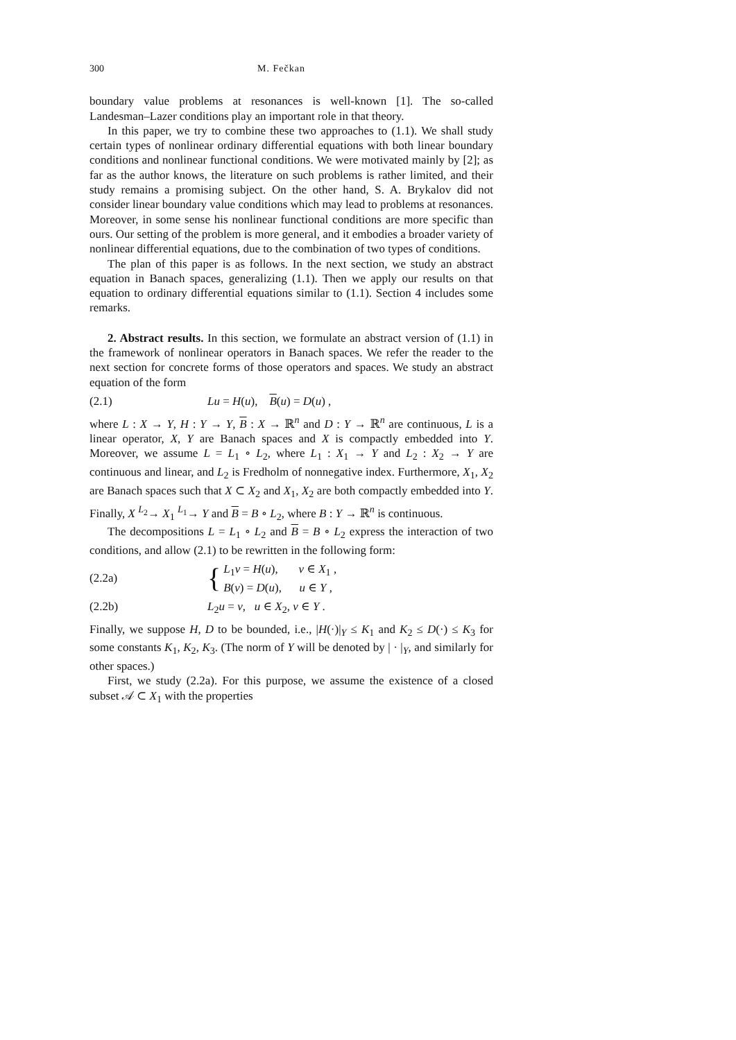300 M. Fečkan
boundary value problems at resonances is well-known [1]. The so-called Landesman–Lazer conditions play an important role in that theory.
In this paper, we try to combine these two approaches to (1.1). We shall study certain types of nonlinear ordinary differential equations with both linear boundary conditions and nonlinear functional conditions. We were motivated mainly by [2]; as far as the author knows, the literature on such problems is rather limited, and their study remains a promising subject. On the other hand, S. A. Brykalov did not consider linear boundary value conditions which may lead to problems at resonances. Moreover, in some sense his nonlinear functional conditions are more specific than ours. Our setting of the problem is more general, and it embodies a broader variety of nonlinear differential equations, due to the combination of two types of conditions.
The plan of this paper is as follows. In the next section, we study an abstract equation in Banach spaces, generalizing (1.1). Then we apply our results on that equation to ordinary differential equations similar to (1.1). Section 4 includes some remarks.
2. Abstract results. In this section, we formulate an abstract version of (1.1) in the framework of nonlinear operators in Banach spaces. We refer the reader to the next section for concrete forms of those operators and spaces. We study an abstract equation of the form
(2.1) Lu = H(u), B(u) = D(u) ,
where L : X → Y, H : Y → Y, B : X → ℝ<sup>n</sup> and D : Y → ℝ<sup>n</sup> are continuous, L is a linear operator, X, Y are Banach spaces and X is compactly embedded into Y. Moreover, we assume L = L<sub>1</sub> ∘ L<sub>2</sub>, where L<sub>1</sub> : X<sub>1</sub> → Y and L<sub>2</sub> : X<sub>2</sub> → Y are continuous and linear, and L<sub>2</sub> is Fredholm of nonnegative index. Furthermore, X<sub>1</sub>, X<sub>2</sub> are Banach spaces such that X ⊂ X<sub>2</sub> and X<sub>1</sub>, X<sub>2</sub> are both compactly embedded into Y. Finally, X <sup>L<sub>2</sub></sup>→ X<sub>1</sub> <sup>L<sub>1</sub></sup>→ Y and B = B ∘ L<sub>2</sub>, where B : Y → ℝ<sup>n</sup> is continuous.
The decompositions L = L<sub>1</sub> ∘ L<sub>2</sub> and B = B ∘ L<sub>2</sub> express the interaction of two conditions, and allow (2.1) to be rewritten in the following form:
(2.2a) { L<sub>1</sub>v = H(u), v ∈ X<sub>1</sub> ,
B(v) = D(u), u ∈ Y ,
(2.2b) L<sub>2</sub>u = v, u ∈ X<sub>2</sub>, v ∈ Y .
Finally, we suppose H, D to be bounded, i.e., |H(·)|<sub>Y</sub> ≤ K<sub>1</sub> and K<sub>2</sub> ≤ D(·) ≤ K<sub>3</sub> for some constants K<sub>1</sub>, K<sub>2</sub>, K<sub>3</sub>. (The norm of Y will be denoted by | · |<sub>Y</sub>, and similarly for other spaces.)
First, we study (2.2a). For this purpose, we assume the existence of a closed subset 𝒜 ⊂ X<sub>1</sub> with the properties